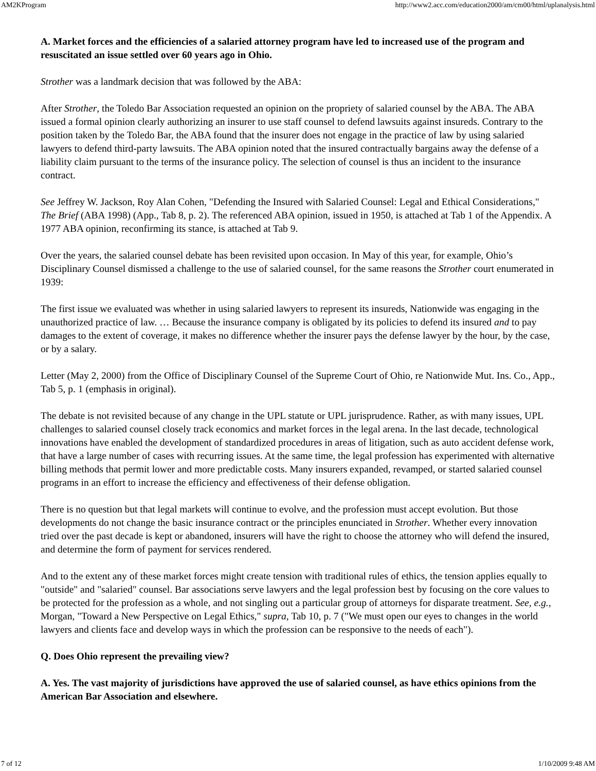AM2KProgram http://www2.acc.com/education2000/am/cm00/html/uplanalysis.html
A. Market forces and the efficiencies of a salaried attorney program have led to increased use of the program and resuscitated an issue settled over 60 years ago in Ohio.
Strother was a landmark decision that was followed by the ABA:
After Strother, the Toledo Bar Association requested an opinion on the propriety of salaried counsel by the ABA. The ABA issued a formal opinion clearly authorizing an insurer to use staff counsel to defend lawsuits against insureds. Contrary to the position taken by the Toledo Bar, the ABA found that the insurer does not engage in the practice of law by using salaried lawyers to defend third-party lawsuits. The ABA opinion noted that the insured contractually bargains away the defense of a liability claim pursuant to the terms of the insurance policy. The selection of counsel is thus an incident to the insurance contract.
See Jeffrey W. Jackson, Roy Alan Cohen, "Defending the Insured with Salaried Counsel: Legal and Ethical Considerations," The Brief (ABA 1998) (App., Tab 8, p. 2). The referenced ABA opinion, issued in 1950, is attached at Tab 1 of the Appendix. A 1977 ABA opinion, reconfirming its stance, is attached at Tab 9.
Over the years, the salaried counsel debate has been revisited upon occasion. In May of this year, for example, Ohio’s Disciplinary Counsel dismissed a challenge to the use of salaried counsel, for the same reasons the Strother court enumerated in 1939:
The first issue we evaluated was whether in using salaried lawyers to represent its insureds, Nationwide was engaging in the unauthorized practice of law. … Because the insurance company is obligated by its policies to defend its insured and to pay damages to the extent of coverage, it makes no difference whether the insurer pays the defense lawyer by the hour, by the case, or by a salary.
Letter (May 2, 2000) from the Office of Disciplinary Counsel of the Supreme Court of Ohio, re Nationwide Mut. Ins. Co., App., Tab 5, p. 1 (emphasis in original).
The debate is not revisited because of any change in the UPL statute or UPL jurisprudence. Rather, as with many issues, UPL challenges to salaried counsel closely track economics and market forces in the legal arena. In the last decade, technological innovations have enabled the development of standardized procedures in areas of litigation, such as auto accident defense work, that have a large number of cases with recurring issues. At the same time, the legal profession has experimented with alternative billing methods that permit lower and more predictable costs. Many insurers expanded, revamped, or started salaried counsel programs in an effort to increase the efficiency and effectiveness of their defense obligation.
There is no question but that legal markets will continue to evolve, and the profession must accept evolution. But those developments do not change the basic insurance contract or the principles enunciated in Strother. Whether every innovation tried over the past decade is kept or abandoned, insurers will have the right to choose the attorney who will defend the insured, and determine the form of payment for services rendered.
And to the extent any of these market forces might create tension with traditional rules of ethics, the tension applies equally to "outside" and "salaried" counsel. Bar associations serve lawyers and the legal profession best by focusing on the core values to be protected for the profession as a whole, and not singling out a particular group of attorneys for disparate treatment. See, e.g., Morgan, "Toward a New Perspective on Legal Ethics," supra, Tab 10, p. 7 ("We must open our eyes to changes in the world lawyers and clients face and develop ways in which the profession can be responsive to the needs of each").
Q. Does Ohio represent the prevailing view?
A. Yes. The vast majority of jurisdictions have approved the use of salaried counsel, as have ethics opinions from the American Bar Association and elsewhere.
7 of 12 1/10/2009 9:48 AM